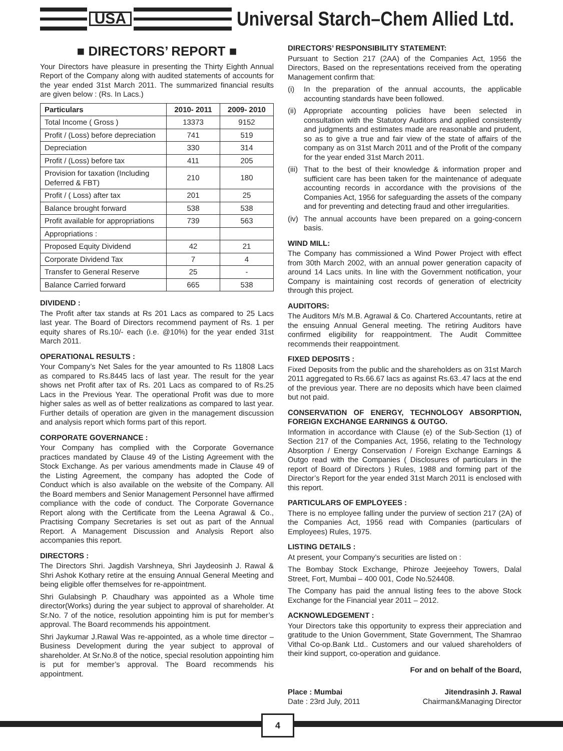USA
Universal Starch–Chem Allied Ltd.
■ DIRECTORS’ REPORT ■
Your Directors have pleasure in presenting the Thirty Eighth Annual Report of the Company along with audited statements of accounts for the year ended 31st March 2011. The summarized financial results are given below : (Rs. In Lacs.)
| Particulars | 2010- 2011 | 2009- 2010 |
| --- | --- | --- |
| Total Income ( Gross ) | 13373 | 9152 |
| Profit / (Loss) before depreciation | 741 | 519 |
| Depreciation | 330 | 314 |
| Profit / (Loss) before tax | 411 | 205 |
| Provision for taxation (Including Deferred & FBT) | 210 | 180 |
| Profit / ( Loss) after tax | 201 | 25 |
| Balance brought forward | 538 | 538 |
| Profit available for appropriations | 739 | 563 |
| Appropriations : | | |
| Proposed Equity Dividend | 42 | 21 |
| Corporate Dividend Tax | 7 | 4 |
| Transfer to General Reserve | 25 | - |
| Balance Carried forward | 665 | 538 |
DIVIDEND :
The Profit after tax stands at Rs 201 Lacs as compared to 25 Lacs last year. The Board of Directors recommend payment of Rs. 1 per equity shares of Rs.10/- each (i.e. @10%) for the year ended 31st March 2011.
OPERATIONAL RESULTS :
Your Company’s Net Sales for the year amounted to Rs 11808 Lacs as compared to Rs.8445 lacs of last year. The result for the year shows net Profit after tax of Rs. 201 Lacs as compared to of Rs.25 Lacs in the Previous Year. The operational Profit was due to more higher sales as well as of better realizations as compared to last year. Further details of operation are given in the management discussion and analysis report which forms part of this report.
CORPORATE GOVERNANCE :
Your Company has complied with the Corporate Governance practices mandated by Clause 49 of the Listing Agreement with the Stock Exchange. As per various amendments made in Clause 49 of the Listing Agreement, the company has adopted the Code of Conduct which is also available on the website of the Company. All the Board members and Senior Management Personnel have affirmed compliance with the code of conduct. The Corporate Governance Report along with the Certificate from the Leena Agrawal & Co., Practising Company Secretaries is set out as part of the Annual Report. A Management Discussion and Analysis Report also accompanies this report.
DIRECTORS :
The Directors Shri. Jagdish Varshneya, Shri Jaydeosinh J. Rawal & Shri Ashok Kothary retire at the ensuing Annual General Meeting and being eligible offer themselves for re-appointment.
Shri Gulabsingh P. Chaudhary was appointed as a Whole time director(Works) during the year subject to approval of shareholder. At Sr.No. 7 of the notice, resolution appointing him is put for member’s approval. The Board recommends his appointment.
Shri Jaykumar J.Rawal Was re-appointed, as a whole time director –Business Development during the year subject to approval of shareholder. At Sr.No.8 of the notice, special resolution appointing him is put for member’s approval. The Board recommends his appointment.
DIRECTORS’ RESPONSIBILITY STATEMENT:
Pursuant to Section 217 (2AA) of the Companies Act, 1956 the Directors, Based on the representations received from the operating Management confirm that:
(i) In the preparation of the annual accounts, the applicable accounting standards have been followed.
(ii)
Appropriate accounting policies have been selected in consultation with the Statutory Auditors and applied consistently and judgments and estimates made are reasonable and prudent, so as to give a true and fair view of the state of affairs of the company as on 31st March 2011 and of the Profit of the company for the year ended 31st March 2011.
(iii)
That to the best of their knowledge & information proper and sufficient care has been taken for the maintenance of adequate accounting records in accordance with the provisions of the Companies Act, 1956 for safeguarding the assets of the company and for preventing and detecting fraud and other irregularities.
(iv)
The annual accounts have been prepared on a going-concern basis.
WIND MILL:
The Company has commissioned a Wind Power Project with effect from 30th March 2002, with an annual power generation capacity of around 14 Lacs units. In line with the Government notification, your Company is maintaining cost records of generation of electricity through this project.
AUDITORS:
The Auditors M/s M.B. Agrawal & Co. Chartered Accountants, retire at the ensuing Annual General meeting. The retiring Auditors have confirmed eligibility for reappointment. The Audit Committee recommends their reappointment.
FIXED DEPOSITS :
Fixed Deposits from the public and the shareholders as on 31st March 2011 aggregated to Rs.66.67 lacs as against Rs.63..47 lacs at the end of the previous year. There are no deposits which have been claimed but not paid.
CONSERVATION OF ENERGY, TECHNOLOGY ABSORPTION, FOREIGN EXCHANGE EARNINGS & OUTGO.
Information in accordance with Clause (e) of the Sub-Section (1) of Section 217 of the Companies Act, 1956, relating to the Technology Absorption / Energy Conservation / Foreign Exchange Earnings & Outgo read with the Companies ( Disclosures of particulars in the report of Board of Directors ) Rules, 1988 and forming part of the Director’s Report for the year ended 31st March 2011 is enclosed with this report.
PARTICULARS OF EMPLOYEES :
There is no employee falling under the purview of section 217 (2A) of the Companies Act, 1956 read with Companies (particulars of Employees) Rules, 1975.
LISTING DETAILS :
At present, your Company’s securities are listed on :
The Bombay Stock Exchange, Phiroze Jeejeehoy Towers, Dalal Street, Fort, Mumbai – 400 001, Code No.524408.
The Company has paid the annual listing fees to the above Stock Exchange for the Financial year 2011 – 2012.
ACKNOWLEDGEMENT :
Your Directors take this opportunity to express their appreciation and gratitude to the Union Government, State Government, The Shamrao Vithal Co-op.Bank Ltd.. Customers and our valued shareholders of their kind support, co-operation and guidance.
For and on behalf of the Board,
Place : Mumbai
Date : 23rd July, 2011
Jitendrasinh J. Rawal
Chairman&Managing Director
4